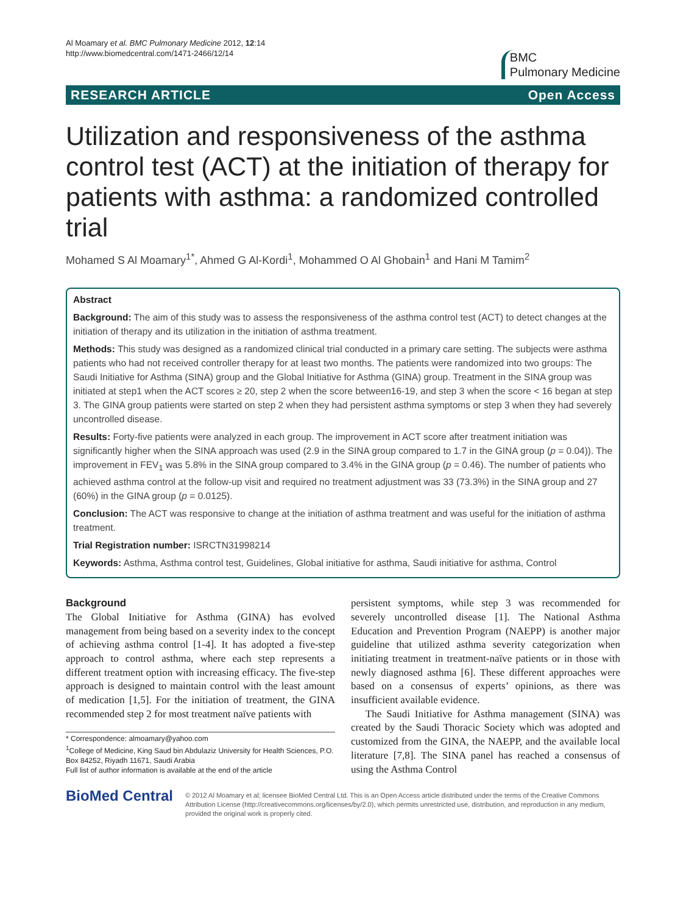Al Moamary et al. BMC Pulmonary Medicine 2012, 12:14
http://www.biomedcentral.com/1471-2466/12/14
BMC
Pulmonary Medicine
RESEARCH ARTICLE Open Access
Utilization and responsiveness of the asthma control test (ACT) at the initiation of therapy for patients with asthma: a randomized controlled trial
Mohamed S Al Moamary<sup>1*</sup>, Ahmed G Al-Kordi<sup>1</sup>, Mohammed O Al Ghobain<sup>1</sup> and Hani M Tamim<sup>2</sup>
Abstract
Background: The aim of this study was to assess the responsiveness of the asthma control test (ACT) to detect changes at the initiation of therapy and its utilization in the initiation of asthma treatment.
Methods: This study was designed as a randomized clinical trial conducted in a primary care setting. The subjects were asthma patients who had not received controller therapy for at least two months. The patients were randomized into two groups: The Saudi Initiative for Asthma (SINA) group and the Global Initiative for Asthma (GINA) group. Treatment in the SINA group was initiated at step1 when the ACT scores ≥ 20, step 2 when the score between16-19, and step 3 when the score < 16 began at step 3. The GINA group patients were started on step 2 when they had persistent asthma symptoms or step 3 when they had severely uncontrolled disease.
Results: Forty-five patients were analyzed in each group. The improvement in ACT score after treatment initiation was significantly higher when the SINA approach was used (2.9 in the SINA group compared to 1.7 in the GINA group (p = 0.04)). The improvement in FEV<sub>1</sub> was 5.8% in the SINA group compared to 3.4% in the GINA group (p = 0.46). The number of patients who achieved asthma control at the follow-up visit and required no treatment adjustment was 33 (73.3%) in the SINA group and 27 (60%) in the GINA group (p = 0.0125).
Conclusion: The ACT was responsive to change at the initiation of asthma treatment and was useful for the initiation of asthma treatment.
Trial Registration number: ISRCTN31998214
Keywords: Asthma, Asthma control test, Guidelines, Global initiative for asthma, Saudi initiative for asthma, Control
Background
The Global Initiative for Asthma (GINA) has evolved management from being based on a severity index to the concept of achieving asthma control [1-4]. It has adopted a five-step approach to control asthma, where each step represents a different treatment option with increasing efficacy. The five-step approach is designed to maintain control with the least amount of medication [1,5]. For the initiation of treatment, the GINA recommended step 2 for most treatment naïve patients with
* Correspondence: almoamary@yahoo.com
<sup>1</sup> College of Medicine, King Saud bin Abdulaziz University for Health Sciences, P.O. Box 84252, Riyadh 11671, Saudi Arabia
Full list of author information is available at the end of the article
persistent symptoms, while step 3 was recommended for severely uncontrolled disease [1]. The National Asthma Education and Prevention Program (NAEPP) is another major guideline that utilized asthma severity categorization when initiating treatment in treatment-naïve patients or in those with newly diagnosed asthma [6]. These different approaches were based on a consensus of experts’ opinions, as there was insufficient available evidence.
The Saudi Initiative for Asthma management (SINA) was created by the Saudi Thoracic Society which was adopted and customized from the GINA, the NAEPP, and the available local literature [7,8]. The SINA panel has reached a consensus of using the Asthma Control
BioMed Central
© 2012 Al Moamary et al; licensee BioMed Central Ltd. This is an Open Access article distributed under the terms of the Creative Commons Attribution License (http://creativecommons.org/licenses/by/2.0), which permits unrestricted use, distribution, and reproduction in any medium, provided the original work is properly cited.